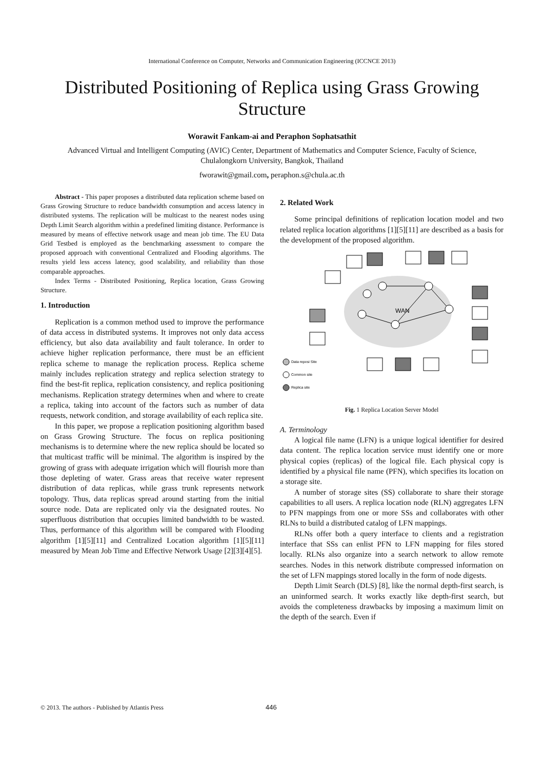International Conference on Computer, Networks and Communication Engineering (ICCNCE 2013)
Distributed Positioning of Replica using Grass Growing Structure
Worawit Fankam-ai and Peraphon Sophatsathit
Advanced Virtual and Intelligent Computing (AVIC) Center, Department of Mathematics and Computer Science, Faculty of Science, Chulalongkorn University, Bangkok, Thailand
fworawit@gmail.com, peraphon.s@chula.ac.th
Abstract - This paper proposes a distributed data replication scheme based on Grass Growing Structure to reduce bandwidth consumption and access latency in distributed systems. The replication will be multicast to the nearest nodes using Depth Limit Search algorithm within a predefined limiting distance. Performance is measured by means of effective network usage and mean job time. The EU Data Grid Testbed is employed as the benchmarking assessment to compare the proposed approach with conventional Centralized and Flooding algorithms. The results yield less access latency, good scalability, and reliability than those comparable approaches.
Index Terms - Distributed Positioning, Replica location, Grass Growing Structure.
1. Introduction
Replication is a common method used to improve the performance of data access in distributed systems. It improves not only data access efficiency, but also data availability and fault tolerance. In order to achieve higher replication performance, there must be an efficient replica scheme to manage the replication process. Replica scheme mainly includes replication strategy and replica selection strategy to find the best-fit replica, replication consistency, and replica positioning mechanisms. Replication strategy determines when and where to create a replica, taking into account of the factors such as number of data requests, network condition, and storage availability of each replica site.
In this paper, we propose a replication positioning algorithm based on Grass Growing Structure. The focus on replica positioning mechanisms is to determine where the new replica should be located so that multicast traffic will be minimal. The algorithm is inspired by the growing of grass with adequate irrigation which will flourish more than those depleting of water. Grass areas that receive water represent distribution of data replicas, while grass trunk represents network topology. Thus, data replicas spread around starting from the initial source node. Data are replicated only via the designated routes. No superfluous distribution that occupies limited bandwidth to be wasted. Thus, performance of this algorithm will be compared with Flooding algorithm [1][5][11] and Centralized Location algorithm [1][5][11] measured by Mean Job Time and Effective Network Usage [2][3][4][5].
2. Related Work
Some principal definitions of replication location model and two related replica location algorithms [1][5][11] are described as a basis for the development of the proposed algorithm.
WAN
Data reposi Site
Common site
Replica site
Fig. 1 Replica Location Server Model
A. Terminology
A logical file name (LFN) is a unique logical identifier for desired data content. The replica location service must identify one or more physical copies (replicas) of the logical file. Each physical copy is identified by a physical file name (PFN), which specifies its location on a storage site.
A number of storage sites (SS) collaborate to share their storage capabilities to all users. A replica location node (RLN) aggregates LFN to PFN mappings from one or more SSs and collaborates with other RLNs to build a distributed catalog of LFN mappings.
RLNs offer both a query interface to clients and a registration interface that SSs can enlist PFN to LFN mapping for files stored locally. RLNs also organize into a search network to allow remote searches. Nodes in this network distribute compressed information on the set of LFN mappings stored locally in the form of node digests.
Depth Limit Search (DLS) [8], like the normal depth-first search, is an uninformed search. It works exactly like depth-first search, but avoids the completeness drawbacks by imposing a maximum limit on the depth of the search. Even if
© 2013. The authors - Published by Atlantis Press
446